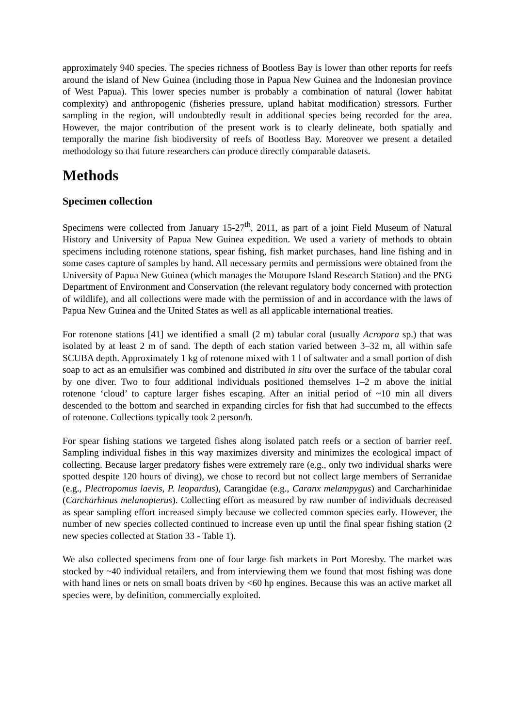approximately 940 species. The species richness of Bootless Bay is lower than other reports for reefs around the island of New Guinea (including those in Papua New Guinea and the Indonesian province of West Papua). This lower species number is probably a combination of natural (lower habitat complexity) and anthropogenic (fisheries pressure, upland habitat modification) stressors. Further sampling in the region, will undoubtedly result in additional species being recorded for the area. However, the major contribution of the present work is to clearly delineate, both spatially and temporally the marine fish biodiversity of reefs of Bootless Bay. Moreover we present a detailed methodology so that future researchers can produce directly comparable datasets.
Methods
Specimen collection
Specimens were collected from January 15-27<sup>th</sup>, 2011, as part of a joint Field Museum of Natural History and University of Papua New Guinea expedition. We used a variety of methods to obtain specimens including rotenone stations, spear fishing, fish market purchases, hand line fishing and in some cases capture of samples by hand. All necessary permits and permissions were obtained from the University of Papua New Guinea (which manages the Motupore Island Research Station) and the PNG Department of Environment and Conservation (the relevant regulatory body concerned with protection of wildlife), and all collections were made with the permission of and in accordance with the laws of Papua New Guinea and the United States as well as all applicable international treaties.
For rotenone stations [41] we identified a small (2 m) tabular coral (usually Acropora sp.) that was isolated by at least 2 m of sand. The depth of each station varied between 3–32 m, all within safe SCUBA depth. Approximately 1 kg of rotenone mixed with 1 l of saltwater and a small portion of dish soap to act as an emulsifier was combined and distributed in situ over the surface of the tabular coral by one diver. Two to four additional individuals positioned themselves 1–2 m above the initial rotenone ‘cloud’ to capture larger fishes escaping. After an initial period of ~10 min all divers descended to the bottom and searched in expanding circles for fish that had succumbed to the effects of rotenone. Collections typically took 2 person/h.
For spear fishing stations we targeted fishes along isolated patch reefs or a section of barrier reef. Sampling individual fishes in this way maximizes diversity and minimizes the ecological impact of collecting. Because larger predatory fishes were extremely rare (e.g., only two individual sharks were spotted despite 120 hours of diving), we chose to record but not collect large members of Serranidae (e.g., Plectropomus laevis, P. leopardus), Carangidae (e.g., Caranx melampygus) and Carcharhinidae (Carcharhinus melanopterus). Collecting effort as measured by raw number of individuals decreased as spear sampling effort increased simply because we collected common species early. However, the number of new species collected continued to increase even up until the final spear fishing station (2 new species collected at Station 33 - Table 1).
We also collected specimens from one of four large fish markets in Port Moresby. The market was stocked by ~40 individual retailers, and from interviewing them we found that most fishing was done with hand lines or nets on small boats driven by <60 hp engines. Because this was an active market all species were, by definition, commercially exploited.